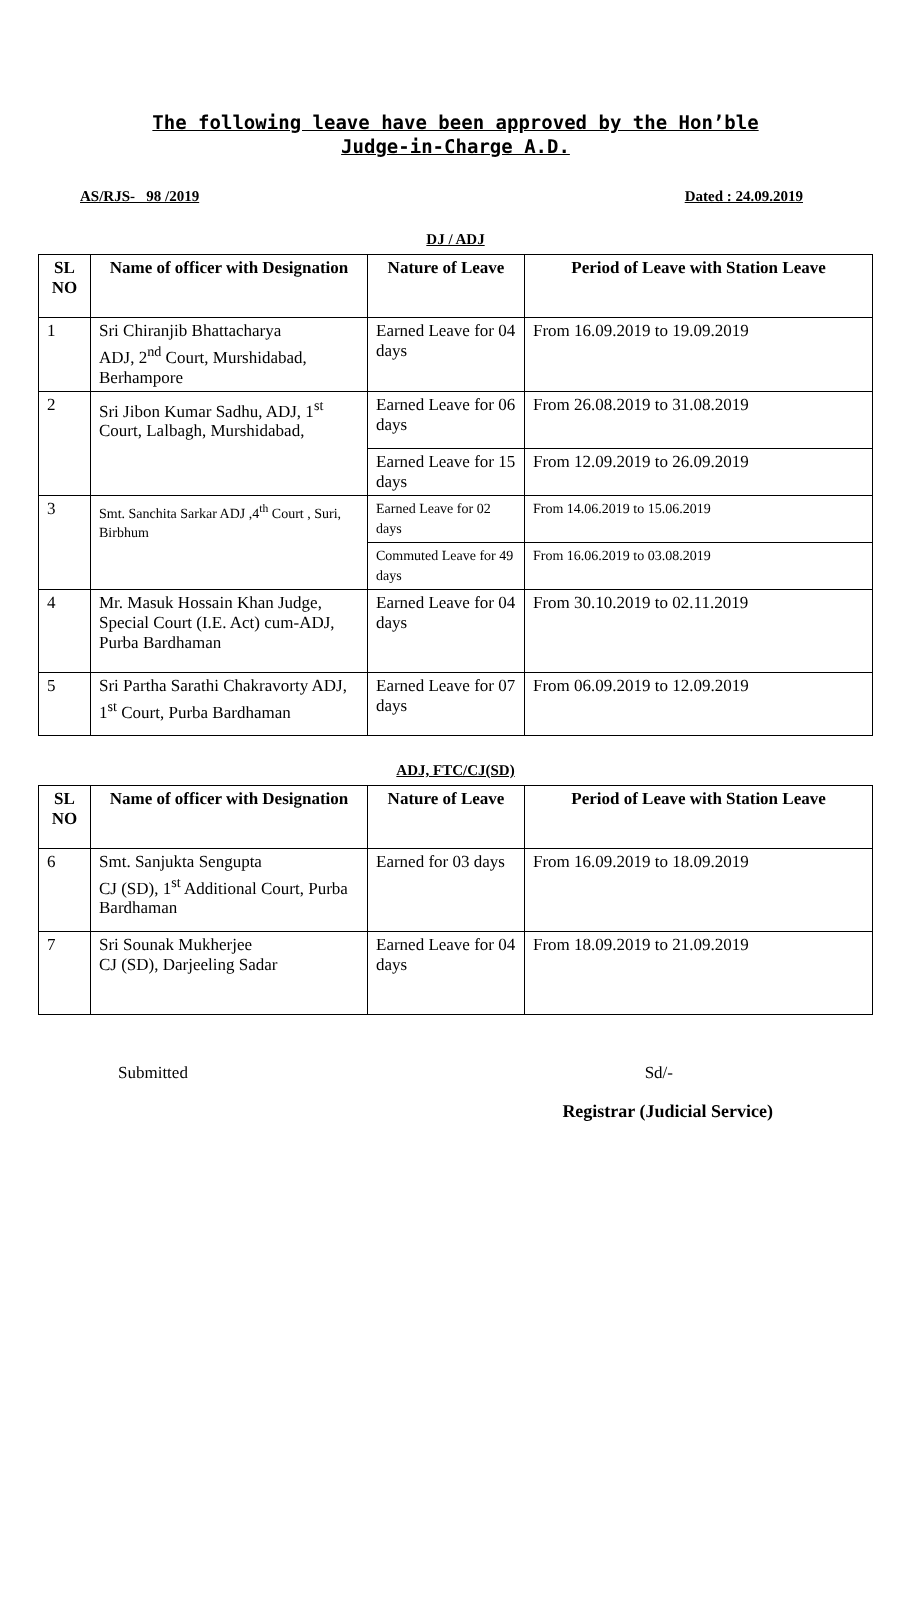The following leave have been approved by the Hon’ble
Judge-in-Charge A.D.
AS/RJS- 98 /2019 Dated : 24.09.2019
DJ / ADJ
| SL NO | Name of officer with Designation | Nature of Leave | Period of Leave with Station Leave |
| --- | --- | --- | --- |
| 1 | Sri Chiranjib Bhattacharya ADJ, 2<sup>nd</sup> Court, Murshidabad, Berhampore | Earned Leave for 04 days | From 16.09.2019 to 19.09.2019 |
| 2 | Sri Jibon Kumar Sadhu, ADJ, 1<sup>st</sup> Court, Lalbagh, Murshidabad, | Earned Leave for 06 days | From 26.08.2019 to 31.08.2019 |
| | | Earned Leave for 15 days | From 12.09.2019 to 26.09.2019 |
| 3 | Smt. Sanchita Sarkar ADJ ,4<sup>th</sup> Court , Suri, Birbhum | Earned Leave for 02 days | From 14.06.2019 to 15.06.2019 |
| | | Commuted Leave for 49 days | From 16.06.2019 to 03.08.2019 |
| 4 | Mr. Masuk Hossain Khan Judge, Special Court (I.E. Act) cum-ADJ, Purba Bardhaman | Earned Leave for 04 days | From 30.10.2019 to 02.11.2019 |
| 5 | Sri Partha Sarathi Chakravorty ADJ, 1<sup>st</sup> Court, Purba Bardhaman | Earned Leave for 07 days | From 06.09.2019 to 12.09.2019 |
ADJ, FTC/CJ(SD)
| SL NO | Name of officer with Designation | Nature of Leave | Period of Leave with Station Leave |
| --- | --- | --- | --- |
| 6 | Smt. Sanjukta Sengupta CJ (SD), 1<sup>st</sup> Additional Court, Purba Bardhaman | Earned for 03 days | From 16.09.2019 to 18.09.2019 |
| 7 | Sri Sounak Mukherjee CJ (SD), Darjeeling Sadar | Earned Leave for 04 days | From 18.09.2019 to 21.09.2019 |
Submitted Sd/-
Registrar (Judicial Service)